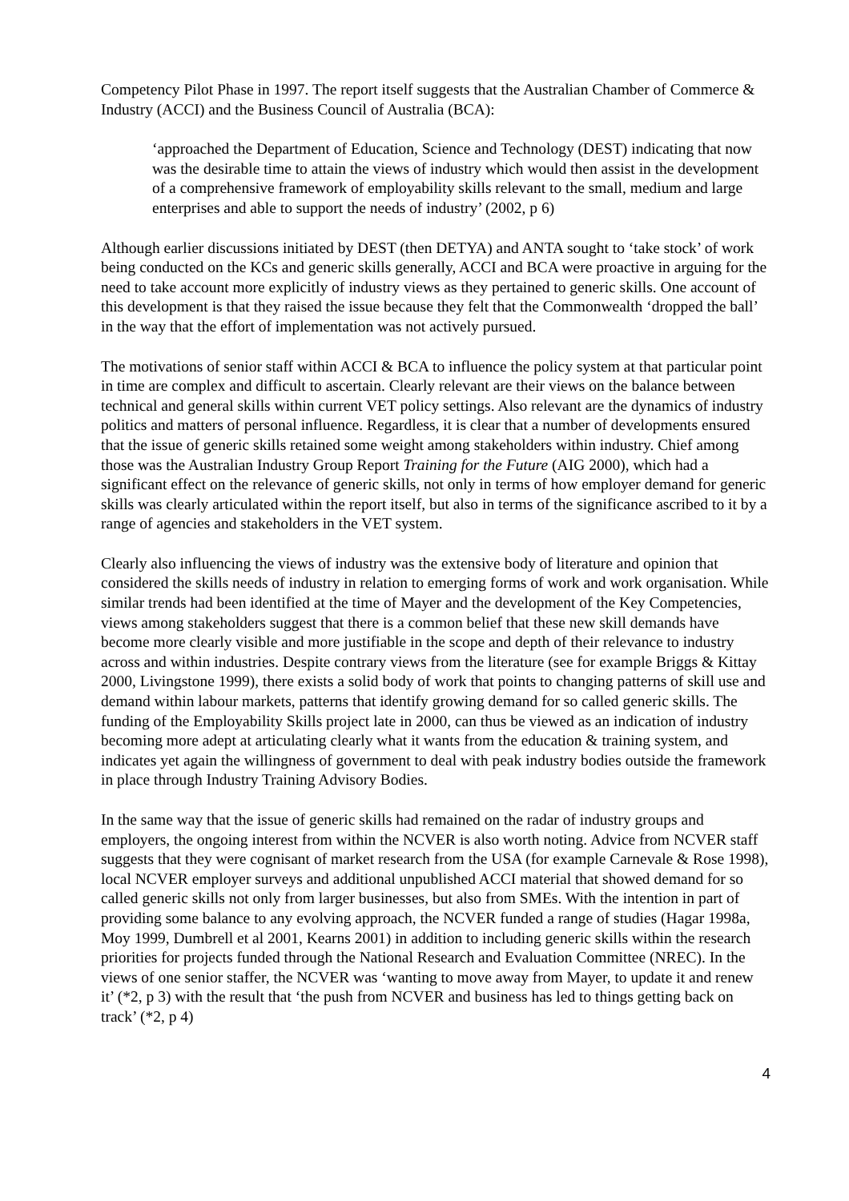Competency Pilot Phase in 1997. The report itself suggests that the Australian Chamber of Commerce & Industry (ACCI) and the Business Council of Australia (BCA):
‘approached the Department of Education, Science and Technology (DEST) indicating that now was the desirable time to attain the views of industry which would then assist in the development of a comprehensive framework of employability skills relevant to the small, medium and large enterprises and able to support the needs of industry’ (2002, p 6)
Although earlier discussions initiated by DEST (then DETYA) and ANTA sought to ‘take stock’ of work being conducted on the KCs and generic skills generally, ACCI and BCA were proactive in arguing for the need to take account more explicitly of industry views as they pertained to generic skills. One account of this development is that they raised the issue because they felt that the Commonwealth ‘dropped the ball’ in the way that the effort of implementation was not actively pursued.
The motivations of senior staff within ACCI & BCA to influence the policy system at that particular point in time are complex and difficult to ascertain. Clearly relevant are their views on the balance between technical and general skills within current VET policy settings. Also relevant are the dynamics of industry politics and matters of personal influence. Regardless, it is clear that a number of developments ensured that the issue of generic skills retained some weight among stakeholders within industry. Chief among those was the Australian Industry Group Report Training for the Future (AIG 2000), which had a significant effect on the relevance of generic skills, not only in terms of how employer demand for generic skills was clearly articulated within the report itself, but also in terms of the significance ascribed to it by a range of agencies and stakeholders in the VET system.
Clearly also influencing the views of industry was the extensive body of literature and opinion that considered the skills needs of industry in relation to emerging forms of work and work organisation. While similar trends had been identified at the time of Mayer and the development of the Key Competencies, views among stakeholders suggest that there is a common belief that these new skill demands have become more clearly visible and more justifiable in the scope and depth of their relevance to industry across and within industries. Despite contrary views from the literature (see for example Briggs & Kittay 2000, Livingstone 1999), there exists a solid body of work that points to changing patterns of skill use and demand within labour markets, patterns that identify growing demand for so called generic skills. The funding of the Employability Skills project late in 2000, can thus be viewed as an indication of industry becoming more adept at articulating clearly what it wants from the education & training system, and indicates yet again the willingness of government to deal with peak industry bodies outside the framework in place through Industry Training Advisory Bodies.
In the same way that the issue of generic skills had remained on the radar of industry groups and employers, the ongoing interest from within the NCVER is also worth noting. Advice from NCVER staff suggests that they were cognisant of market research from the USA (for example Carnevale & Rose 1998), local NCVER employer surveys and additional unpublished ACCI material that showed demand for so called generic skills not only from larger businesses, but also from SMEs. With the intention in part of providing some balance to any evolving approach, the NCVER funded a range of studies (Hagar 1998a, Moy 1999, Dumbrell et al 2001, Kearns 2001) in addition to including generic skills within the research priorities for projects funded through the National Research and Evaluation Committee (NREC). In the views of one senior staffer, the NCVER was ‘wanting to move away from Mayer, to update it and renew it’ (*2, p 3) with the result that ‘the push from NCVER and business has led to things getting back on track’ (*2, p 4)
4